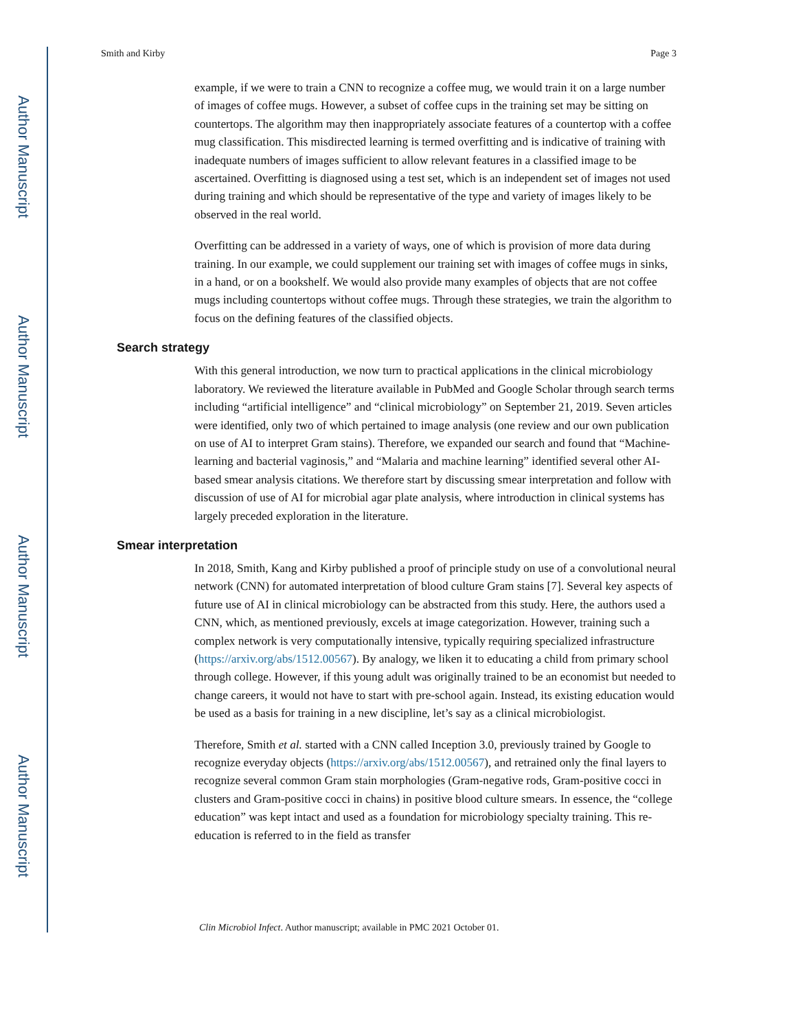Author Manuscript
Author Manuscript
Author Manuscript
Author Manuscript
Smith and Kirby Page 3
example, if we were to train a CNN to recognize a coffee mug, we would train it on a large number of images of coffee mugs. However, a subset of coffee cups in the training set may be sitting on countertops. The algorithm may then inappropriately associate features of a countertop with a coffee mug classification. This misdirected learning is termed overfitting and is indicative of training with inadequate numbers of images sufficient to allow relevant features in a classified image to be ascertained. Overfitting is diagnosed using a test set, which is an independent set of images not used during training and which should be representative of the type and variety of images likely to be observed in the real world.
Overfitting can be addressed in a variety of ways, one of which is provision of more data during training. In our example, we could supplement our training set with images of coffee mugs in sinks, in a hand, or on a bookshelf. We would also provide many examples of objects that are not coffee mugs including countertops without coffee mugs. Through these strategies, we train the algorithm to focus on the defining features of the classified objects.
Search strategy
With this general introduction, we now turn to practical applications in the clinical microbiology laboratory. We reviewed the literature available in PubMed and Google Scholar through search terms including “artificial intelligence” and “clinical microbiology” on September 21, 2019. Seven articles were identified, only two of which pertained to image analysis (one review and our own publication on use of AI to interpret Gram stains). Therefore, we expanded our search and found that “Machine-learning and bacterial vaginosis,” and “Malaria and machine learning” identified several other AI-based smear analysis citations. We therefore start by discussing smear interpretation and follow with discussion of use of AI for microbial agar plate analysis, where introduction in clinical systems has largely preceded exploration in the literature.
Smear interpretation
In 2018, Smith, Kang and Kirby published a proof of principle study on use of a convolutional neural network (CNN) for automated interpretation of blood culture Gram stains [7]. Several key aspects of future use of AI in clinical microbiology can be abstracted from this study. Here, the authors used a CNN, which, as mentioned previously, excels at image categorization. However, training such a complex network is very computationally intensive, typically requiring specialized infrastructure (https://arxiv.org/abs/1512.00567). By analogy, we liken it to educating a child from primary school through college. However, if this young adult was originally trained to be an economist but needed to change careers, it would not have to start with pre-school again. Instead, its existing education would be used as a basis for training in a new discipline, let’s say as a clinical microbiologist.
Therefore, Smith et al. started with a CNN called Inception 3.0, previously trained by Google to recognize everyday objects (https://arxiv.org/abs/1512.00567), and retrained only the final layers to recognize several common Gram stain morphologies (Gram-negative rods, Gram-positive cocci in clusters and Gram-positive cocci in chains) in positive blood culture smears. In essence, the “college education” was kept intact and used as a foundation for microbiology specialty training. This re-education is referred to in the field as transfer
Clin Microbiol Infect. Author manuscript; available in PMC 2021 October 01.